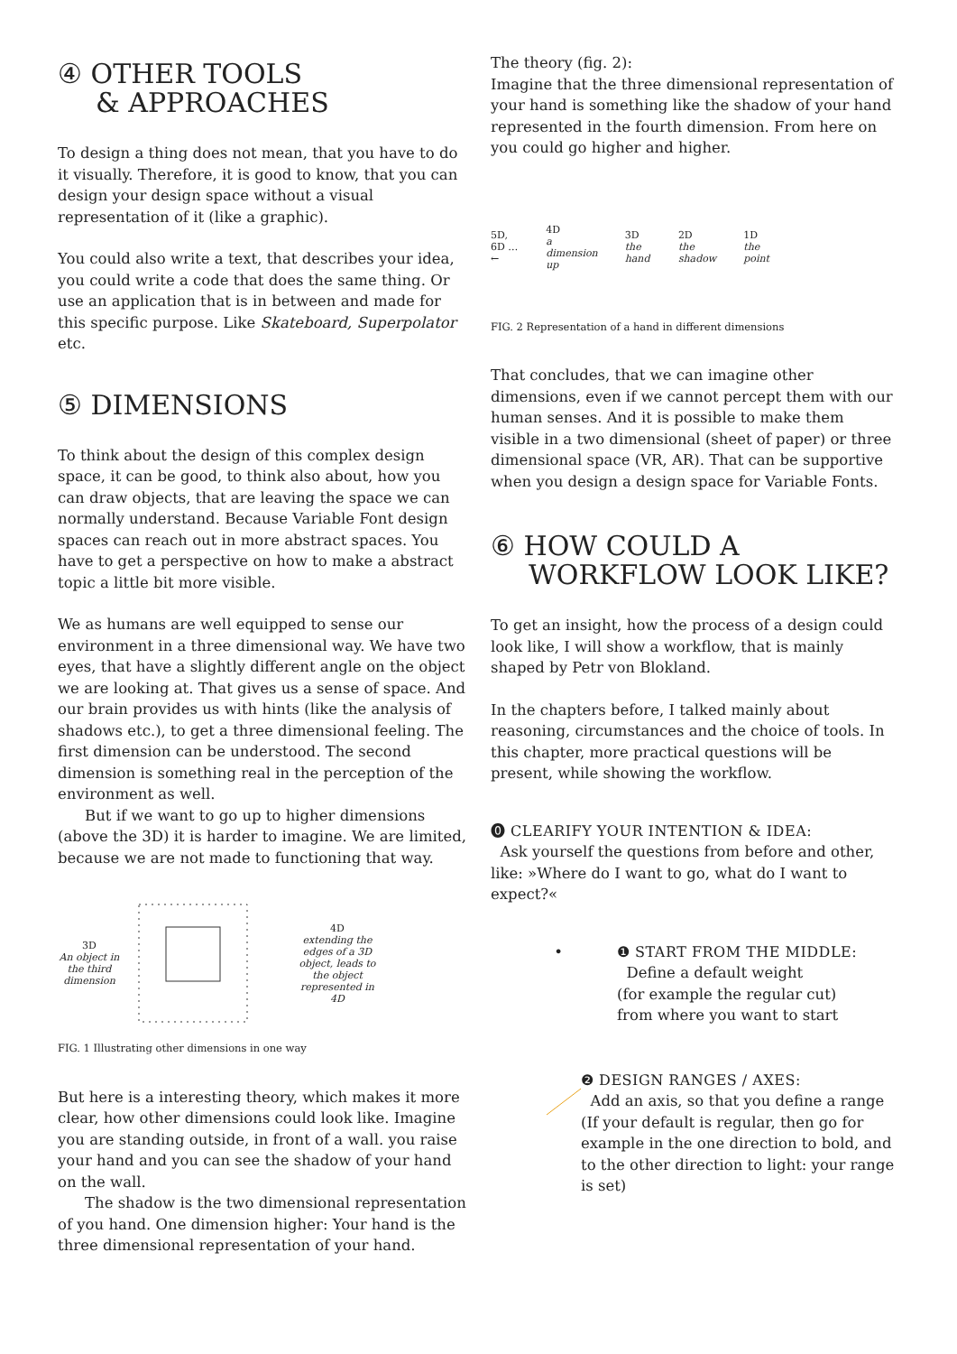④ OTHER TOOLS
& APPROACHES
To design a thing does not mean, that you have to do it visually. Therefore, it is good to know, that you can design your design space without a visual representation of it (like a graphic).
You could also write a text, that describes your idea, you could write a code that does the same thing. Or use an application that is in between and made for this specific purpose. Like Skateboard, Superpolator etc.
⑤ DIMENSIONS
To think about the design of this complex design space, it can be good, to think also about, how you can draw objects, that are leaving the space we can normally understand. Because Variable Font design spaces can reach out in more abstract spaces. You have to get a perspective on how to make a abstract topic a little bit more visible.
We as humans are well equipped to sense our environment in a three dimensional way. We have two eyes, that have a slightly different angle on the object we are looking at. That gives us a sense of space. And our brain provides us with hints (like the analysis of shadows etc.), to get a three dimensional feeling. The first dimension can be understood. The second dimension is something real in the perception of the environment as well.
But if we want to go up to higher dimensions (above the 3D) it is harder to imagine. We are limited, because we are not made to functioning that way.
3D
An object in the third dimension
4D
extending the edges of a 3D object, leads to the object represented in 4D
FIG. 1 Illustrating other dimensions in one way
But here is a interesting theory, which makes it more clear, how other dimensions could look like. Imagine you are standing outside, in front of a wall. you raise your hand and you can see the shadow of your hand on the wall.
The shadow is the two dimensional representation of you hand. One dimension higher: Your hand is the three dimensional representation of your hand.
The theory (fig. 2):
Imagine that the three dimensional representation of your hand is something like the shadow of your hand represented in the fourth dimension. From here on you could go higher and higher.
5D, 6D …
← 4D
a dimension up 3D
the hand 2D
the shadow 1D
the point
FIG. 2 Representation of a hand in different dimensions
That concludes, that we can imagine other dimensions, even if we cannot percept them with our human senses. And it is possible to make them visible in a two dimensional (sheet of paper) or three dimensional space (VR, AR). That can be supportive when you design a design space for Variable Fonts.
⑥ HOW COULD A
WORKFLOW LOOK LIKE?
To get an insight, how the process of a design could look like, I will show a workflow, that is mainly shaped by Petr von Blokland.
In the chapters before, I talked mainly about reasoning, circumstances and the choice of tools. In this chapter, more practical questions will be present, while showing the workflow.
⓿ CLEARIFY YOUR INTENTION & IDEA:
Ask yourself the questions from before and other, like: »Where do I want to go, what do I want to expect?«
• ❶ START FROM THE MIDDLE:
Define a default weight
(for example the regular cut)
from where you want to start
❷ DESIGN RANGES / AXES:
Add an axis, so that you define a range (If your default is regular, then go for example in the one direction to bold, and to the other direction to light: your range is set)